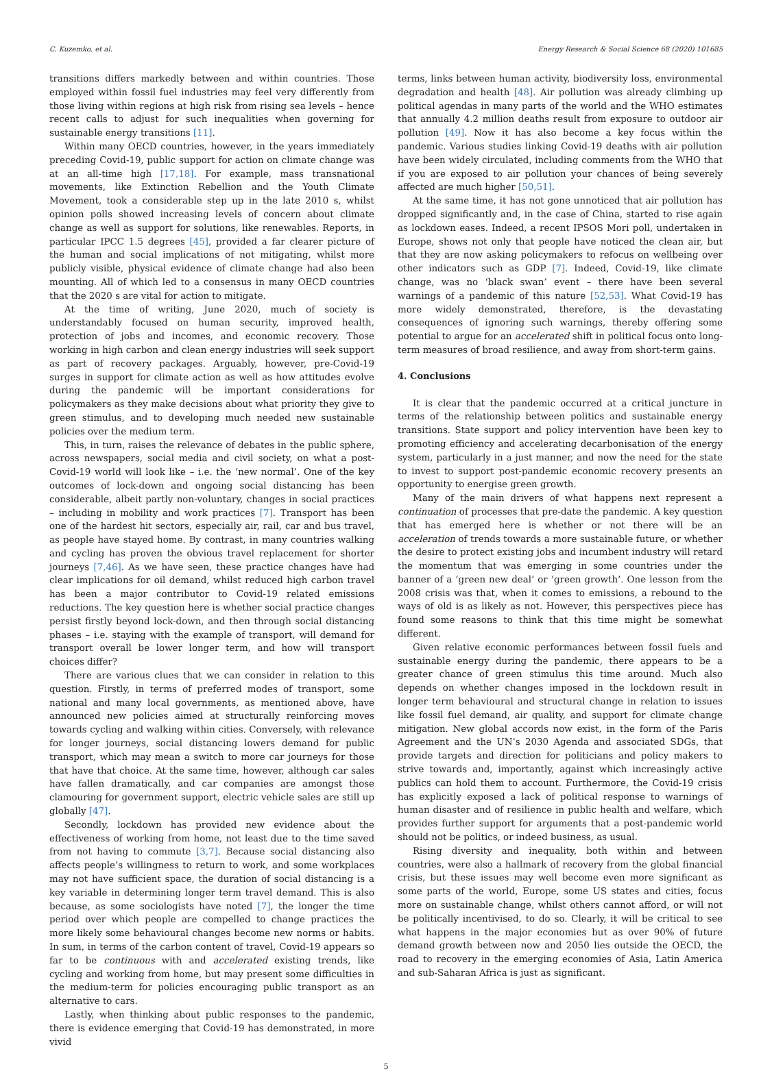C. Kuzemko, et al. Energy Research & Social Science 68 (2020) 101685
transitions differs markedly between and within countries. Those employed within fossil fuel industries may feel very differently from those living within regions at high risk from rising sea levels – hence recent calls to adjust for such inequalities when governing for sustainable energy transitions [11].
Within many OECD countries, however, in the years immediately preceding Covid-19, public support for action on climate change was at an all-time high [17,18]. For example, mass transnational movements, like Extinction Rebellion and the Youth Climate Movement, took a considerable step up in the late 2010 s, whilst opinion polls showed increasing levels of concern about climate change as well as support for solutions, like renewables. Reports, in particular IPCC 1.5 degrees [45], provided a far clearer picture of the human and social implications of not mitigating, whilst more publicly visible, physical evidence of climate change had also been mounting. All of which led to a consensus in many OECD countries that the 2020 s are vital for action to mitigate.
At the time of writing, June 2020, much of society is understandably focused on human security, improved health, protection of jobs and incomes, and economic recovery. Those working in high carbon and clean energy industries will seek support as part of recovery packages. Arguably, however, pre-Covid-19 surges in support for climate action as well as how attitudes evolve during the pandemic will be important considerations for policymakers as they make decisions about what priority they give to green stimulus, and to developing much needed new sustainable policies over the medium term.
This, in turn, raises the relevance of debates in the public sphere, across newspapers, social media and civil society, on what a post-Covid-19 world will look like – i.e. the ‘new normal’. One of the key outcomes of lock-down and ongoing social distancing has been considerable, albeit partly non-voluntary, changes in social practices – including in mobility and work practices [7]. Transport has been one of the hardest hit sectors, especially air, rail, car and bus travel, as people have stayed home. By contrast, in many countries walking and cycling has proven the obvious travel replacement for shorter journeys [7,46]. As we have seen, these practice changes have had clear implications for oil demand, whilst reduced high carbon travel has been a major contributor to Covid-19 related emissions reductions. The key question here is whether social practice changes persist firstly beyond lock-down, and then through social distancing phases – i.e. staying with the example of transport, will demand for transport overall be lower longer term, and how will transport choices differ?
There are various clues that we can consider in relation to this question. Firstly, in terms of preferred modes of transport, some national and many local governments, as mentioned above, have announced new policies aimed at structurally reinforcing moves towards cycling and walking within cities. Conversely, with relevance for longer journeys, social distancing lowers demand for public transport, which may mean a switch to more car journeys for those that have that choice. At the same time, however, although car sales have fallen dramatically, and car companies are amongst those clamouring for government support, electric vehicle sales are still up globally [47].
Secondly, lockdown has provided new evidence about the effectiveness of working from home, not least due to the time saved from not having to commute [3,7]. Because social distancing also affects people’s willingness to return to work, and some workplaces may not have sufficient space, the duration of social distancing is a key variable in determining longer term travel demand. This is also because, as some sociologists have noted [7], the longer the time period over which people are compelled to change practices the more likely some behavioural changes become new norms or habits. In sum, in terms of the carbon content of travel, Covid-19 appears so far to be continuous with and accelerated existing trends, like cycling and working from home, but may present some difficulties in the medium-term for policies encouraging public transport as an alternative to cars.
Lastly, when thinking about public responses to the pandemic, there is evidence emerging that Covid-19 has demonstrated, in more vivid
terms, links between human activity, biodiversity loss, environmental degradation and health [48]. Air pollution was already climbing up political agendas in many parts of the world and the WHO estimates that annually 4.2 million deaths result from exposure to outdoor air pollution [49]. Now it has also become a key focus within the pandemic. Various studies linking Covid-19 deaths with air pollution have been widely circulated, including comments from the WHO that if you are exposed to air pollution your chances of being severely affected are much higher [50,51].
At the same time, it has not gone unnoticed that air pollution has dropped significantly and, in the case of China, started to rise again as lockdown eases. Indeed, a recent IPSOS Mori poll, undertaken in Europe, shows not only that people have noticed the clean air, but that they are now asking policymakers to refocus on wellbeing over other indicators such as GDP [7]. Indeed, Covid-19, like climate change, was no ‘black swan’ event – there have been several warnings of a pandemic of this nature [52,53]. What Covid-19 has more widely demonstrated, therefore, is the devastating consequences of ignoring such warnings, thereby offering some potential to argue for an accelerated shift in political focus onto long-term measures of broad resilience, and away from short-term gains.
4. Conclusions
It is clear that the pandemic occurred at a critical juncture in terms of the relationship between politics and sustainable energy transitions. State support and policy intervention have been key to promoting efficiency and accelerating decarbonisation of the energy system, particularly in a just manner, and now the need for the state to invest to support post-pandemic economic recovery presents an opportunity to energise green growth.
Many of the main drivers of what happens next represent a continuation of processes that pre-date the pandemic. A key question that has emerged here is whether or not there will be an acceleration of trends towards a more sustainable future, or whether the desire to protect existing jobs and incumbent industry will retard the momentum that was emerging in some countries under the banner of a ‘green new deal’ or ‘green growth’. One lesson from the 2008 crisis was that, when it comes to emissions, a rebound to the ways of old is as likely as not. However, this perspectives piece has found some reasons to think that this time might be somewhat different.
Given relative economic performances between fossil fuels and sustainable energy during the pandemic, there appears to be a greater chance of green stimulus this time around. Much also depends on whether changes imposed in the lockdown result in longer term behavioural and structural change in relation to issues like fossil fuel demand, air quality, and support for climate change mitigation. New global accords now exist, in the form of the Paris Agreement and the UN’s 2030 Agenda and associated SDGs, that provide targets and direction for politicians and policy makers to strive towards and, importantly, against which increasingly active publics can hold them to account. Furthermore, the Covid-19 crisis has explicitly exposed a lack of political response to warnings of human disaster and of resilience in public health and welfare, which provides further support for arguments that a post-pandemic world should not be politics, or indeed business, as usual.
Rising diversity and inequality, both within and between countries, were also a hallmark of recovery from the global financial crisis, but these issues may well become even more significant as some parts of the world, Europe, some US states and cities, focus more on sustainable change, whilst others cannot afford, or will not be politically incentivised, to do so. Clearly, it will be critical to see what happens in the major economies but as over 90% of future demand growth between now and 2050 lies outside the OECD, the road to recovery in the emerging economies of Asia, Latin America and sub-Saharan Africa is just as significant.
5